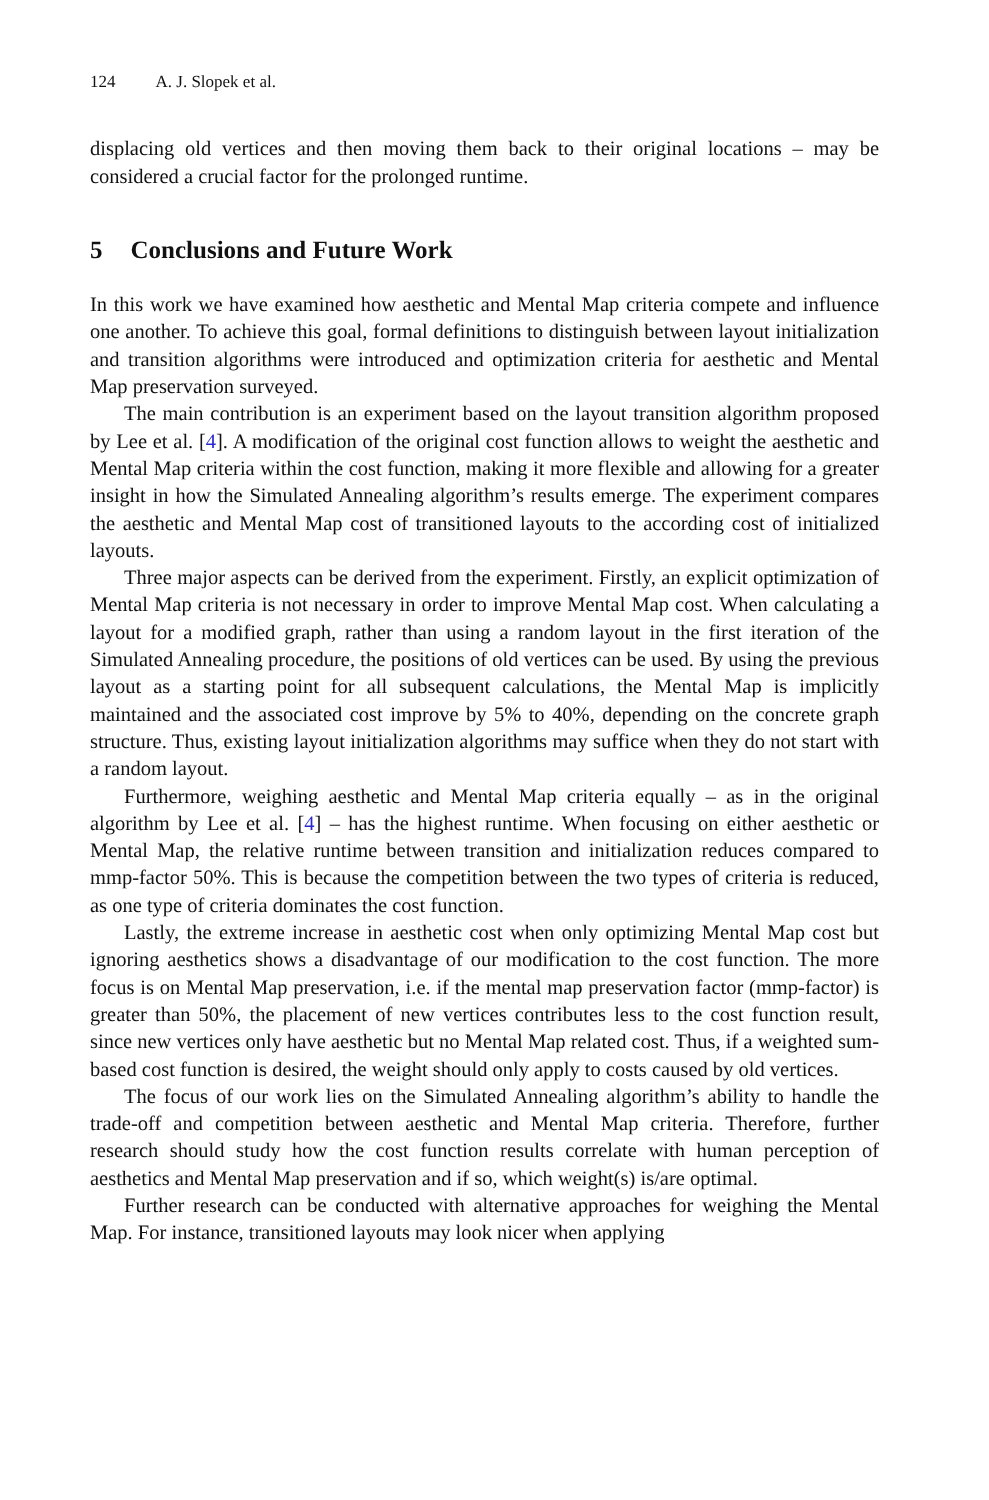124 A. J. Slopek et al.
displacing old vertices and then moving them back to their original locations – may be considered a crucial factor for the prolonged runtime.
5 Conclusions and Future Work
In this work we have examined how aesthetic and Mental Map criteria compete and influence one another. To achieve this goal, formal definitions to distinguish between layout initialization and transition algorithms were introduced and optimization criteria for aesthetic and Mental Map preservation surveyed.
The main contribution is an experiment based on the layout transition algorithm proposed by Lee et al. [4]. A modification of the original cost function allows to weight the aesthetic and Mental Map criteria within the cost function, making it more flexible and allowing for a greater insight in how the Simulated Annealing algorithm’s results emerge. The experiment compares the aesthetic and Mental Map cost of transitioned layouts to the according cost of initialized layouts.
Three major aspects can be derived from the experiment. Firstly, an explicit optimization of Mental Map criteria is not necessary in order to improve Mental Map cost. When calculating a layout for a modified graph, rather than using a random layout in the first iteration of the Simulated Annealing procedure, the positions of old vertices can be used. By using the previous layout as a starting point for all subsequent calculations, the Mental Map is implicitly maintained and the associated cost improve by 5% to 40%, depending on the concrete graph structure. Thus, existing layout initialization algorithms may suffice when they do not start with a random layout.
Furthermore, weighing aesthetic and Mental Map criteria equally – as in the original algorithm by Lee et al. [4] – has the highest runtime. When focusing on either aesthetic or Mental Map, the relative runtime between transition and initialization reduces compared to mmp-factor 50%. This is because the competition between the two types of criteria is reduced, as one type of criteria dominates the cost function.
Lastly, the extreme increase in aesthetic cost when only optimizing Mental Map cost but ignoring aesthetics shows a disadvantage of our modification to the cost function. The more focus is on Mental Map preservation, i.e. if the mental map preservation factor (mmp-factor) is greater than 50%, the placement of new vertices contributes less to the cost function result, since new vertices only have aesthetic but no Mental Map related cost. Thus, if a weighted sum-based cost function is desired, the weight should only apply to costs caused by old vertices.
The focus of our work lies on the Simulated Annealing algorithm’s ability to handle the trade-off and competition between aesthetic and Mental Map criteria. Therefore, further research should study how the cost function results correlate with human perception of aesthetics and Mental Map preservation and if so, which weight(s) is/are optimal.
Further research can be conducted with alternative approaches for weighing the Mental Map. For instance, transitioned layouts may look nicer when applying